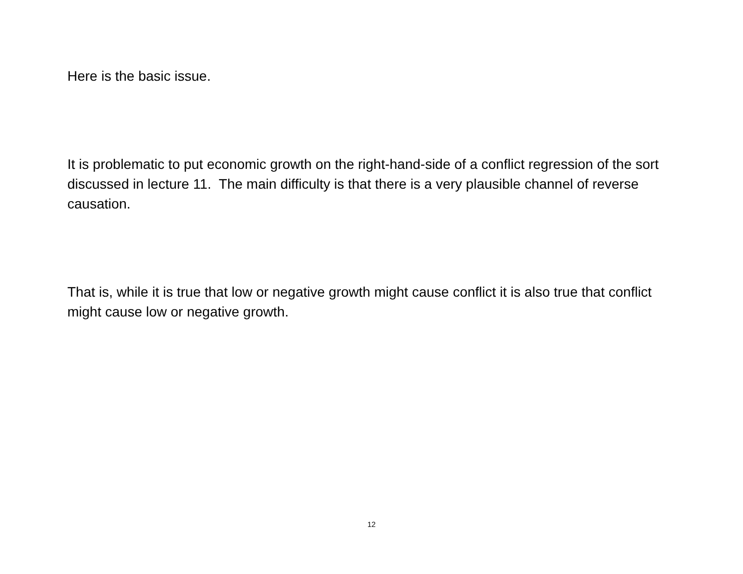Here is the basic issue.
It is problematic to put economic growth on the right-hand-side of a conflict regression of the sort discussed in lecture 11. The main difficulty is that there is a very plausible channel of reverse causation.
That is, while it is true that low or negative growth might cause conflict it is also true that conflict might cause low or negative growth.
12